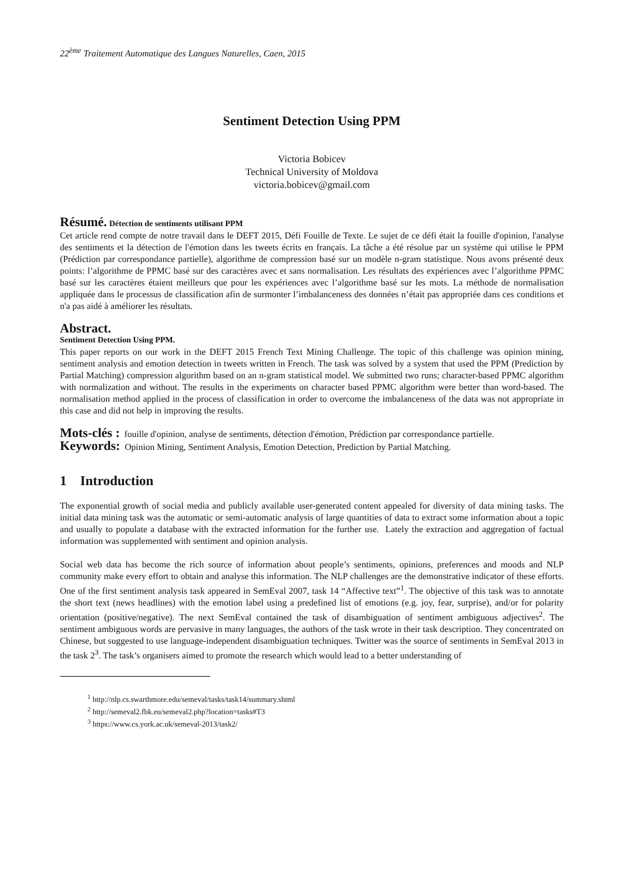22<sup>ème</sup> Traitement Automatique des Langues Naturelles, Caen, 2015
Sentiment Detection Using PPM
Victoria Bobicev
Technical University of Moldova
victoria.bobicev@gmail.com
Résumé. Détection de sentiments utilisant PPM
Cet article rend compte de notre travail dans le DEFT 2015, Défi Fouille de Texte. Le sujet de ce défi était la fouille d'opinion, l'analyse des sentiments et la détection de l'émotion dans les tweets écrits en français. La tâche a été résolue par un système qui utilise le PPM (Prédiction par correspondance partielle), algorithme de compression basé sur un modèle n-gram statistique. Nous avons présenté deux points: l’algorithme de PPMC basé sur des caractères avec et sans normalisation. Les résultats des expériences avec l’algorithme PPMC basé sur les caractères étaient meilleurs que pour les expériences avec l’algorithme basé sur les mots. La méthode de normalisation appliquée dans le processus de classification afin de surmonter l’imbalanceness des données n’était pas appropriée dans ces conditions et n'a pas aidé à améliorer les résultats.
Abstract.
Sentiment Detection Using PPM.
This paper reports on our work in the DEFT 2015 French Text Mining Challenge. The topic of this challenge was opinion mining, sentiment analysis and emotion detection in tweets written in French. The task was solved by a system that used the PPM (Prediction by Partial Matching) compression algorithm based on an n-gram statistical model. We submitted two runs; character-based PPMC algorithm with normalization and without. The results in the experiments on character based PPMC algorithm were better than word-based. The normalisation method applied in the process of classification in order to overcome the imbalanceness of the data was not appropriate in this case and did not help in improving the results.
Mots-clés : fouille d'opinion, analyse de sentiments, détection d'émotion, Prédiction par correspondance partielle.
Keywords: Opinion Mining, Sentiment Analysis, Emotion Detection, Prediction by Partial Matching.
1 Introduction
The exponential growth of social media and publicly available user-generated content appealed for diversity of data mining tasks. The initial data mining task was the automatic or semi-automatic analysis of large quantities of data to extract some information about a topic and usually to populate a database with the extracted information for the further use. Lately the extraction and aggregation of factual information was supplemented with sentiment and opinion analysis.
Social web data has become the rich source of information about people’s sentiments, opinions, preferences and moods and NLP community make every effort to obtain and analyse this information. The NLP challenges are the demonstrative indicator of these efforts. One of the first sentiment analysis task appeared in SemEval 2007, task 14 “Affective text”<sup>1</sup>. The objective of this task was to annotate the short text (news headlines) with the emotion label using a predefined list of emotions (e.g. joy, fear, surprise), and/or for polarity orientation (positive/negative). The next SemEval contained the task of disambiguation of sentiment ambiguous adjectives<sup>2</sup>. The sentiment ambiguous words are pervasive in many languages, the authors of the task wrote in their task description. They concentrated on Chinese, but suggested to use language-independent disambiguation techniques. Twitter was the source of sentiments in SemEval 2013 in the task 2<sup>3</sup>. The task’s organisers aimed to promote the research which would lead to a better understanding of
<sup>1</sup> http://nlp.cs.swarthmore.edu/semeval/tasks/task14/summary.shtml
<sup>2</sup> http://semeval2.fbk.eu/semeval2.php?location=tasks#T3
<sup>3</sup> https://www.cs.york.ac.uk/semeval-2013/task2/